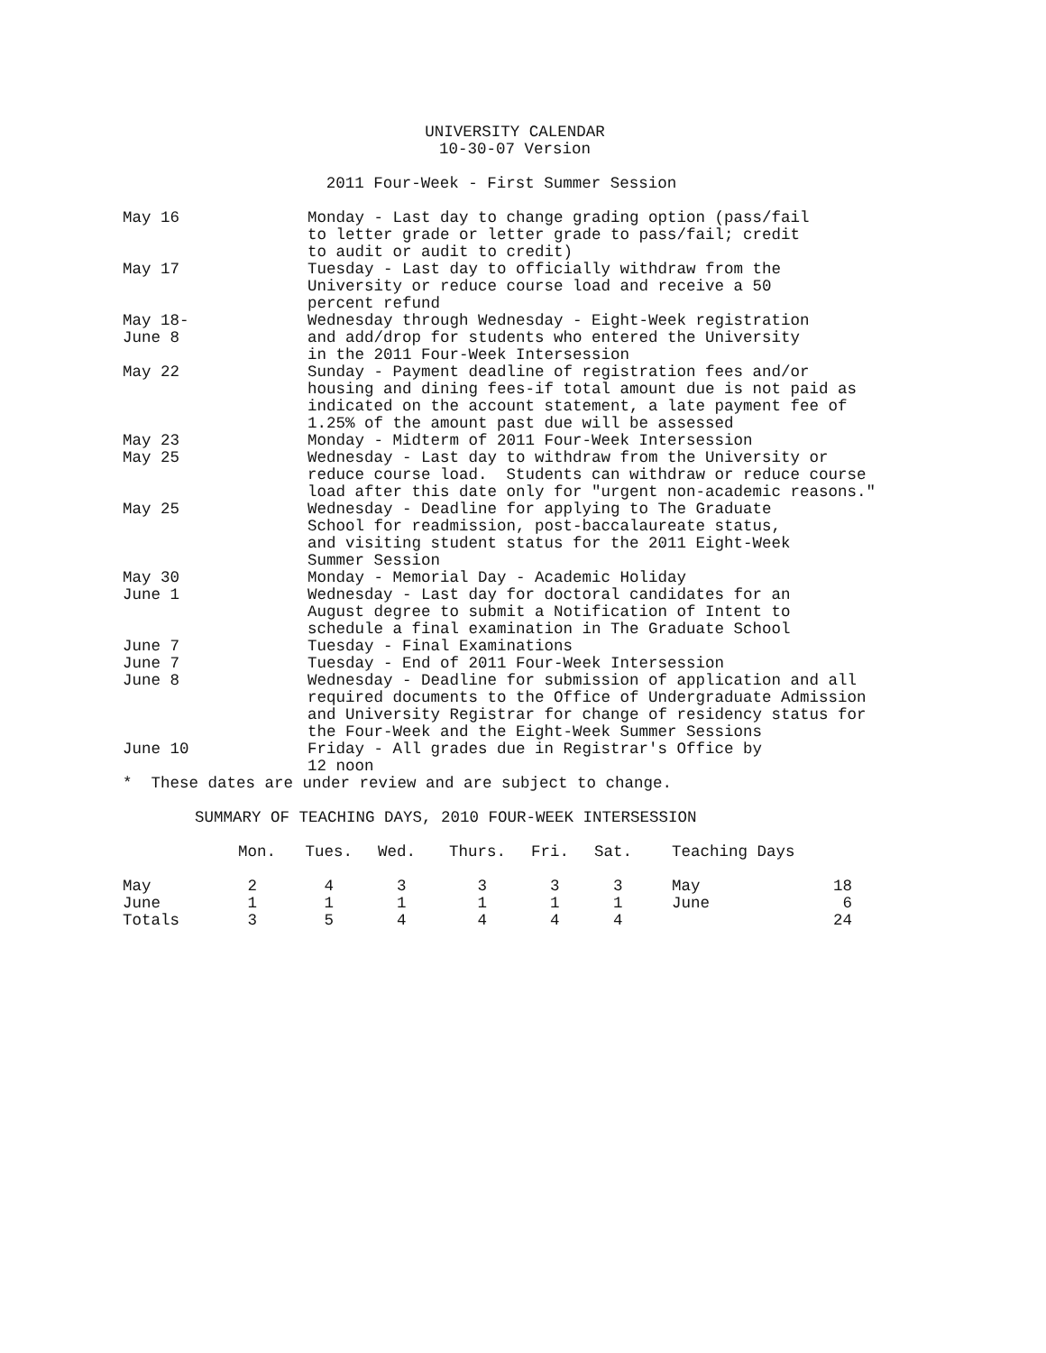UNIVERSITY CALENDAR
10-30-07 Version
2011 Four-Week - First Summer Session
May 16 Monday - Last day to change grading option (pass/fail
to letter grade or letter grade to pass/fail; credit
to audit or audit to credit)
May 17 Tuesday - Last day to officially withdraw from the
University or reduce course load and receive a 50
percent refund
May 18-
June 8
Wednesday through Wednesday - Eight-Week registration
and add/drop for students who entered the University
in the 2011 Four-Week Intersession
May 22 Sunday - Payment deadline of registration fees and/or
housing and dining fees-if total amount due is not paid as
indicated on the account statement, a late payment fee of
1.25% of the amount past due will be assessed
May 23 Monday - Midterm of 2011 Four-Week Intersession
May 25 Wednesday - Last day to withdraw from the University or
reduce course load. Students can withdraw or reduce course
load after this date only for "urgent non-academic reasons."
May 25 Wednesday - Deadline for applying to The Graduate
School for readmission, post-baccalaureate status,
and visiting student status for the 2011 Eight-Week
Summer Session
May 30 Monday - Memorial Day - Academic Holiday
June 1 Wednesday - Last day for doctoral candidates for an
August degree to submit a Notification of Intent to
schedule a final examination in The Graduate School
June 7 Tuesday - Final Examinations
June 7 Tuesday - End of 2011 Four-Week Intersession
June 8 Wednesday - Deadline for submission of application and all
required documents to the Office of Undergraduate Admission
and University Registrar for change of residency status for
the Four-Week and the Eight-Week Summer Sessions
June 10 Friday - All grades due in Registrar's Office by
12 noon
* These dates are under review and are subject to change.
SUMMARY OF TEACHING DAYS, 2010 FOUR-WEEK INTERSESSION
| | Mon. | Tues. | Wed. | Thurs. | Fri. | Sat. | Teaching Days | |
| --- | --- | --- | --- | --- | --- | --- | --- | --- |
| May | 2 | 4 | 3 | 3 | 3 | 3 | May | 18 |
| June | 1 | 1 | 1 | 1 | 1 | 1 | June | 6 |
| Totals | 3 | 5 | 4 | 4 | 4 | 4 | | 24 |